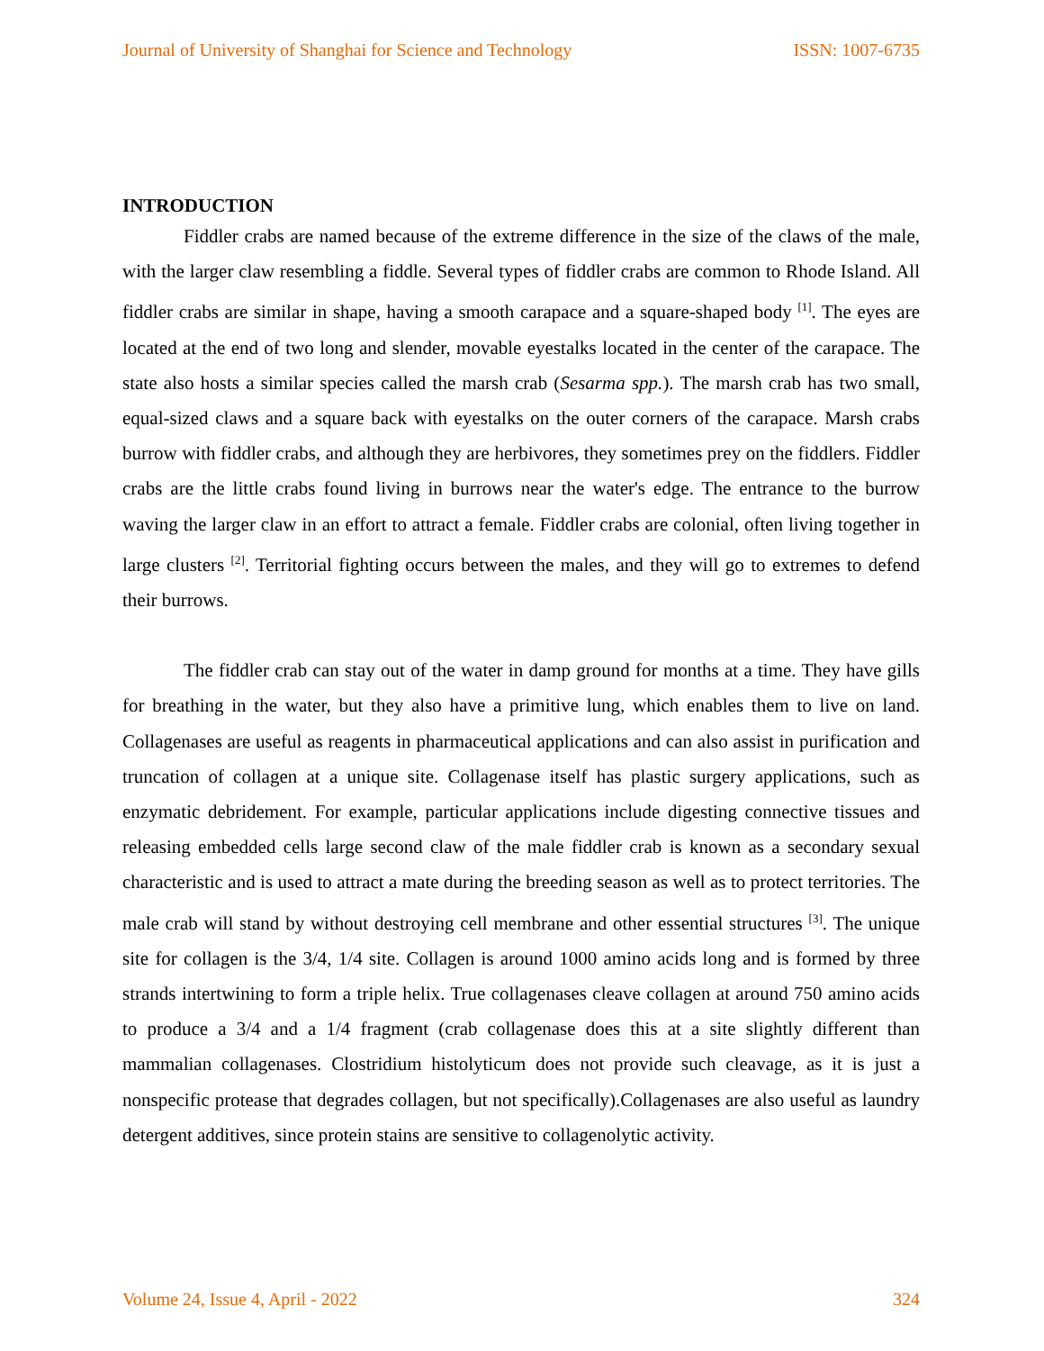Journal of University of Shanghai for Science and Technology ISSN: 1007-6735
INTRODUCTION
Fiddler crabs are named because of the extreme difference in the size of the claws of the male, with the larger claw resembling a fiddle. Several types of fiddler crabs are common to Rhode Island. All fiddler crabs are similar in shape, having a smooth carapace and a square-shaped body <sup>[1]</sup>. The eyes are located at the end of two long and slender, movable eyestalks located in the center of the carapace. The state also hosts a similar species called the marsh crab (Sesarma spp.). The marsh crab has two small, equal-sized claws and a square back with eyestalks on the outer corners of the carapace. Marsh crabs burrow with fiddler crabs, and although they are herbivores, they sometimes prey on the fiddlers. Fiddler crabs are the little crabs found living in burrows near the water's edge. The entrance to the burrow waving the larger claw in an effort to attract a female. Fiddler crabs are colonial, often living together in large clusters <sup>[2]</sup>. Territorial fighting occurs between the males, and they will go to extremes to defend their burrows.
The fiddler crab can stay out of the water in damp ground for months at a time. They have gills for breathing in the water, but they also have a primitive lung, which enables them to live on land. Collagenases are useful as reagents in pharmaceutical applications and can also assist in purification and truncation of collagen at a unique site. Collagenase itself has plastic surgery applications, such as enzymatic debridement. For example, particular applications include digesting connective tissues and releasing embedded cells large second claw of the male fiddler crab is known as a secondary sexual characteristic and is used to attract a mate during the breeding season as well as to protect territories. The male crab will stand by without destroying cell membrane and other essential structures <sup>[3]</sup>. The unique site for collagen is the 3/4, 1/4 site. Collagen is around 1000 amino acids long and is formed by three strands intertwining to form a triple helix. True collagenases cleave collagen at around 750 amino acids to produce a 3/4 and a 1/4 fragment (crab collagenase does this at a site slightly different than mammalian collagenases. Clostridium histolyticum does not provide such cleavage, as it is just a nonspecific protease that degrades collagen, but not specifically).Collagenases are also useful as laundry detergent additives, since protein stains are sensitive to collagenolytic activity.
Volume 24, Issue 4, April - 2022 324